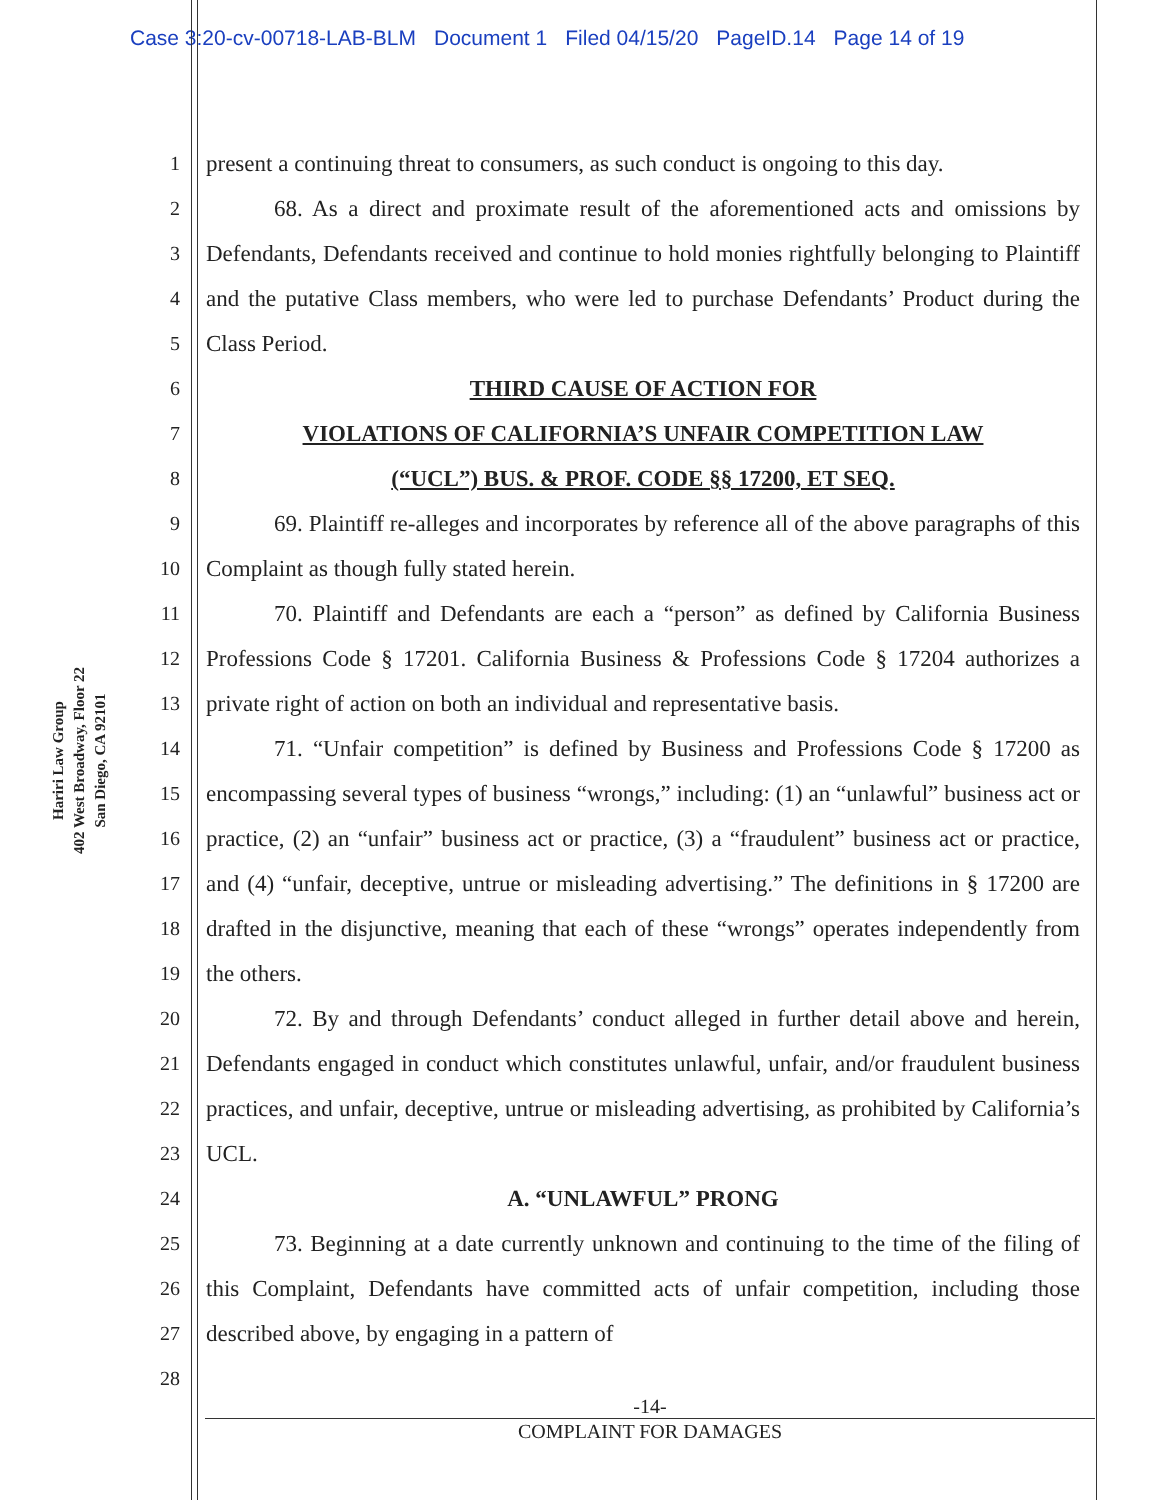Case 3:20-cv-00718-LAB-BLM Document 1 Filed 04/15/20 PageID.14 Page 14 of 19
Hariri Law Group
402 West Broadway, Floor 22
San Diego, CA 92101
1
2
3
4
5
6
7
8
9
10
11
12
13
14
15
16
17
18
19
20
21
22
23
24
25
26
27
28
present a continuing threat to consumers, as such conduct is ongoing to this day.
68. As a direct and proximate result of the aforementioned acts and omissions by Defendants, Defendants received and continue to hold monies rightfully belonging to Plaintiff and the putative Class members, who were led to purchase Defendants’ Product during the Class Period.
THIRD CAUSE OF ACTION FOR
VIOLATIONS OF CALIFORNIA’S UNFAIR COMPETITION LAW
(“UCL”) BUS. & PROF. CODE §§ 17200, ET SEQ.
69. Plaintiff re-alleges and incorporates by reference all of the above paragraphs of this Complaint as though fully stated herein.
70. Plaintiff and Defendants are each a “person” as defined by California Business Professions Code § 17201. California Business & Professions Code § 17204 authorizes a private right of action on both an individual and representative basis.
71. “Unfair competition” is defined by Business and Professions Code § 17200 as encompassing several types of business “wrongs,” including: (1) an “unlawful” business act or practice, (2) an “unfair” business act or practice, (3) a “fraudulent” business act or practice, and (4) “unfair, deceptive, untrue or misleading advertising.” The definitions in § 17200 are drafted in the disjunctive, meaning that each of these “wrongs” operates independently from the others.
72. By and through Defendants’ conduct alleged in further detail above and herein, Defendants engaged in conduct which constitutes unlawful, unfair, and/or fraudulent business practices, and unfair, deceptive, untrue or misleading advertising, as prohibited by California’s UCL.
A. “UNLAWFUL” PRONG
73. Beginning at a date currently unknown and continuing to the time of the filing of this Complaint, Defendants have committed acts of unfair competition, including those described above, by engaging in a pattern of
-14-
COMPLAINT FOR DAMAGES